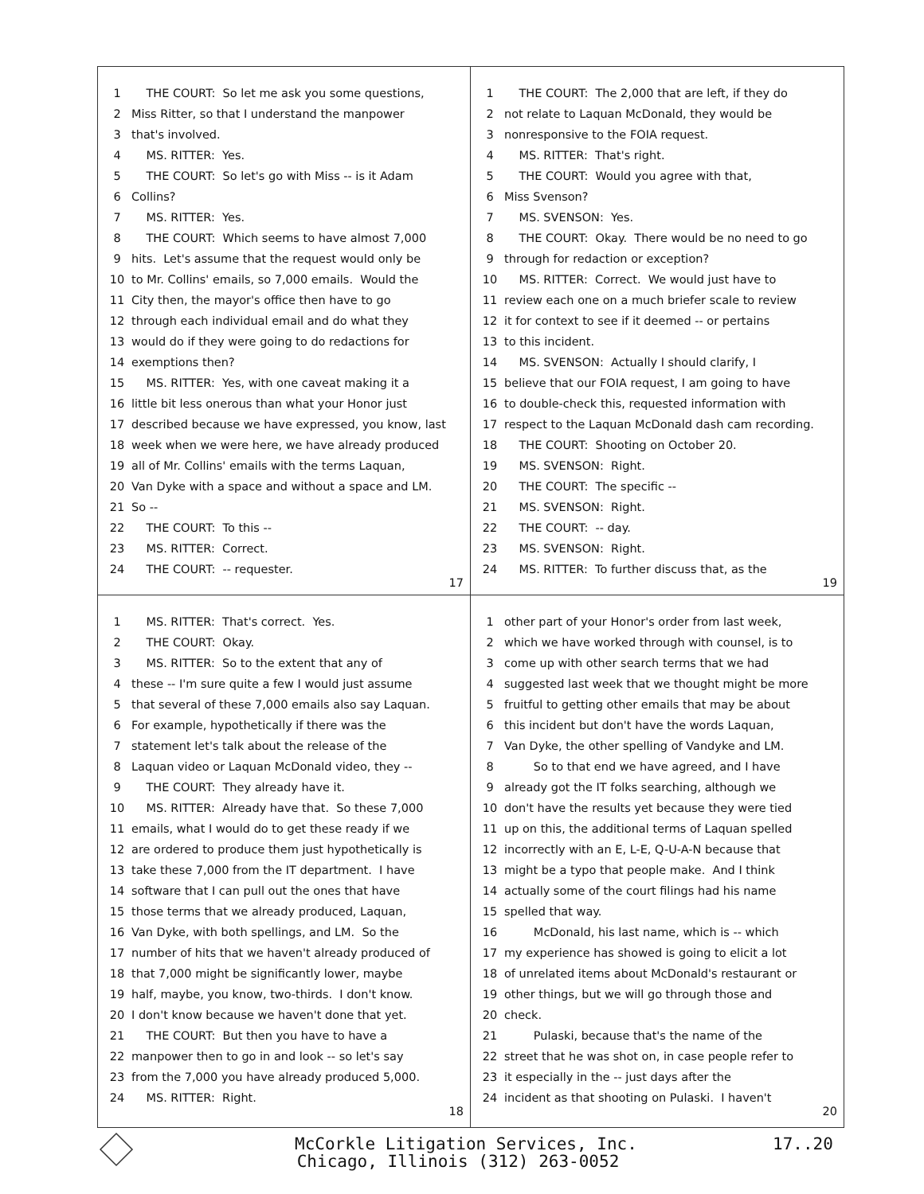1 THE COURT: So let me ask you some questions,
2 Miss Ritter, so that I understand the manpower
3 that's involved.
4 MS. RITTER: Yes.
5 THE COURT: So let's go with Miss -- is it Adam
6 Collins?
7 MS. RITTER: Yes.
8 THE COURT: Which seems to have almost 7,000
9 hits. Let's assume that the request would only be
10 to Mr. Collins' emails, so 7,000 emails. Would the
11 City then, the mayor's office then have to go
12 through each individual email and do what they
13 would do if they were going to do redactions for
14 exemptions then?
15 MS. RITTER: Yes, with one caveat making it a
16 little bit less onerous than what your Honor just
17 described because we have expressed, you know, last
18 week when we were here, we have already produced
19 all of Mr. Collins' emails with the terms Laquan,
20 Van Dyke with a space and without a space and LM.
21 So --
22 THE COURT: To this --
23 MS. RITTER: Correct.
24 THE COURT: -- requester.
17
1 THE COURT: The 2,000 that are left, if they do
2 not relate to Laquan McDonald, they would be
3 nonresponsive to the FOIA request.
4 MS. RITTER: That's right.
5 THE COURT: Would you agree with that,
6 Miss Svenson?
7 MS. SVENSON: Yes.
8 THE COURT: Okay. There would be no need to go
9 through for redaction or exception?
10 MS. RITTER: Correct. We would just have to
11 review each one on a much briefer scale to review
12 it for context to see if it deemed -- or pertains
13 to this incident.
14 MS. SVENSON: Actually I should clarify, I
15 believe that our FOIA request, I am going to have
16 to double-check this, requested information with
17 respect to the Laquan McDonald dash cam recording.
18 THE COURT: Shooting on October 20.
19 MS. SVENSON: Right.
20 THE COURT: The specific --
21 MS. SVENSON: Right.
22 THE COURT: -- day.
23 MS. SVENSON: Right.
24 MS. RITTER: To further discuss that, as the
19
1 MS. RITTER: That's correct. Yes.
2 THE COURT: Okay.
3 MS. RITTER: So to the extent that any of
4 these -- I'm sure quite a few I would just assume
5 that several of these 7,000 emails also say Laquan.
6 For example, hypothetically if there was the
7 statement let's talk about the release of the
8 Laquan video or Laquan McDonald video, they --
9 THE COURT: They already have it.
10 MS. RITTER: Already have that. So these 7,000
11 emails, what I would do to get these ready if we
12 are ordered to produce them just hypothetically is
13 take these 7,000 from the IT department. I have
14 software that I can pull out the ones that have
15 those terms that we already produced, Laquan,
16 Van Dyke, with both spellings, and LM. So the
17 number of hits that we haven't already produced of
18 that 7,000 might be significantly lower, maybe
19 half, maybe, you know, two-thirds. I don't know.
20 I don't know because we haven't done that yet.
21 THE COURT: But then you have to have a
22 manpower then to go in and look -- so let's say
23 from the 7,000 you have already produced 5,000.
24 MS. RITTER: Right.
18
1 other part of your Honor's order from last week,
2 which we have worked through with counsel, is to
3 come up with other search terms that we had
4 suggested last week that we thought might be more
5 fruitful to getting other emails that may be about
6 this incident but don't have the words Laquan,
7 Van Dyke, the other spelling of Vandyke and LM.
8 So to that end we have agreed, and I have
9 already got the IT folks searching, although we
10 don't have the results yet because they were tied
11 up on this, the additional terms of Laquan spelled
12 incorrectly with an E, L-E, Q-U-A-N because that
13 might be a typo that people make. And I think
14 actually some of the court filings had his name
15 spelled that way.
16 McDonald, his last name, which is -- which
17 my experience has showed is going to elicit a lot
18 of unrelated items about McDonald's restaurant or
19 other things, but we will go through those and
20 check.
21 Pulaski, because that's the name of the
22 street that he was shot on, in case people refer to
23 it especially in the -- just days after the
24 incident as that shooting on Pulaski. I haven't
20
McCorkle Litigation Services, Inc. 17..20
Chicago, Illinois (312) 263-0052